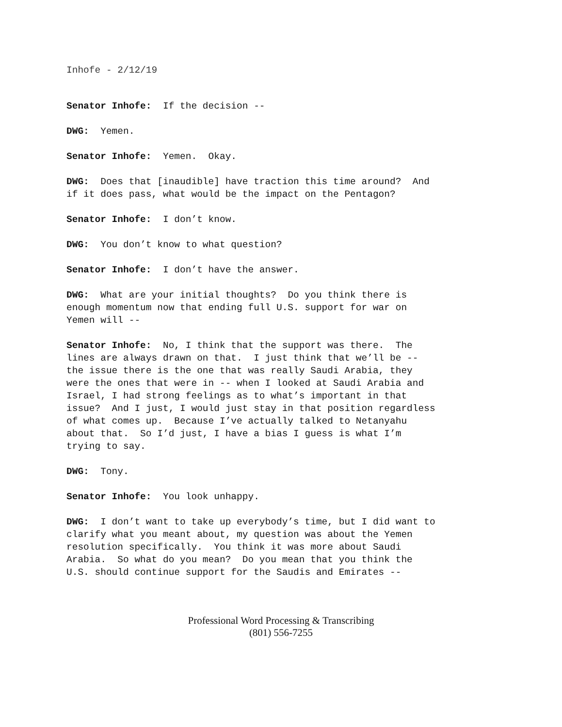Inhofe - 2/12/19
Senator Inhofe: If the decision --
DWG: Yemen.
Senator Inhofe: Yemen. Okay.
DWG: Does that [inaudible] have traction this time around? And if it does pass, what would be the impact on the Pentagon?
Senator Inhofe: I don’t know.
DWG: You don’t know to what question?
Senator Inhofe: I don’t have the answer.
DWG: What are your initial thoughts? Do you think there is enough momentum now that ending full U.S. support for war on Yemen will --
Senator Inhofe: No, I think that the support was there. The lines are always drawn on that. I just think that we’ll be -- the issue there is the one that was really Saudi Arabia, they were the ones that were in -- when I looked at Saudi Arabia and Israel, I had strong feelings as to what’s important in that issue? And I just, I would just stay in that position regardless of what comes up. Because I’ve actually talked to Netanyahu about that. So I’d just, I have a bias I guess is what I’m trying to say.
DWG: Tony.
Senator Inhofe: You look unhappy.
DWG: I don’t want to take up everybody’s time, but I did want to clarify what you meant about, my question was about the Yemen resolution specifically. You think it was more about Saudi Arabia. So what do you mean? Do you mean that you think the U.S. should continue support for the Saudis and Emirates --
Professional Word Processing & Transcribing
(801) 556-7255